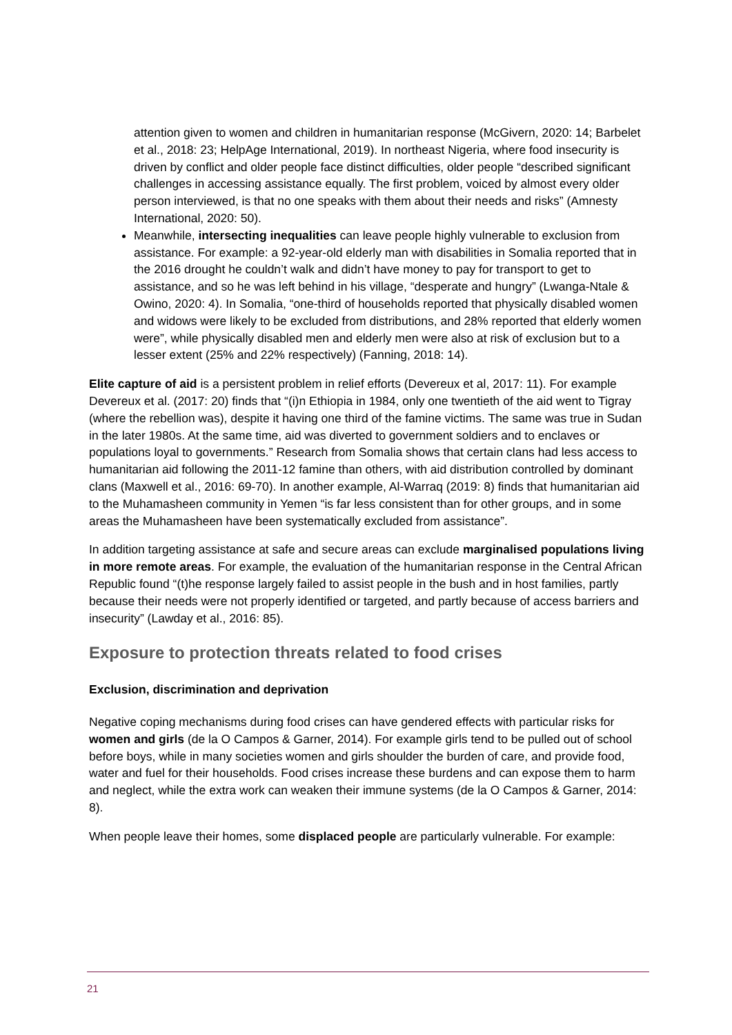attention given to women and children in humanitarian response (McGivern, 2020: 14; Barbelet et al., 2018: 23; HelpAge International, 2019). In northeast Nigeria, where food insecurity is driven by conflict and older people face distinct difficulties, older people “described significant challenges in accessing assistance equally. The first problem, voiced by almost every older person interviewed, is that no one speaks with them about their needs and risks” (Amnesty International, 2020: 50).
Meanwhile, intersecting inequalities can leave people highly vulnerable to exclusion from assistance. For example: a 92-year-old elderly man with disabilities in Somalia reported that in the 2016 drought he couldn’t walk and didn’t have money to pay for transport to get to assistance, and so he was left behind in his village, “desperate and hungry” (Lwanga-Ntale & Owino, 2020: 4). In Somalia, “one-third of households reported that physically disabled women and widows were likely to be excluded from distributions, and 28% reported that elderly women were”, while physically disabled men and elderly men were also at risk of exclusion but to a lesser extent (25% and 22% respectively) (Fanning, 2018: 14).
Elite capture of aid is a persistent problem in relief efforts (Devereux et al, 2017: 11). For example Devereux et al. (2017: 20) finds that “(i)n Ethiopia in 1984, only one twentieth of the aid went to Tigray (where the rebellion was), despite it having one third of the famine victims. The same was true in Sudan in the later 1980s. At the same time, aid was diverted to government soldiers and to enclaves or populations loyal to governments.” Research from Somalia shows that certain clans had less access to humanitarian aid following the 2011-12 famine than others, with aid distribution controlled by dominant clans (Maxwell et al., 2016: 69-70). In another example, Al-Warraq (2019: 8) finds that humanitarian aid to the Muhamasheen community in Yemen “is far less consistent than for other groups, and in some areas the Muhamasheen have been systematically excluded from assistance”.
In addition targeting assistance at safe and secure areas can exclude marginalised populations living in more remote areas. For example, the evaluation of the humanitarian response in the Central African Republic found “(t)he response largely failed to assist people in the bush and in host families, partly because their needs were not properly identified or targeted, and partly because of access barriers and insecurity” (Lawday et al., 2016: 85).
Exposure to protection threats related to food crises
Exclusion, discrimination and deprivation
Negative coping mechanisms during food crises can have gendered effects with particular risks for women and girls (de la O Campos & Garner, 2014). For example girls tend to be pulled out of school before boys, while in many societies women and girls shoulder the burden of care, and provide food, water and fuel for their households. Food crises increase these burdens and can expose them to harm and neglect, while the extra work can weaken their immune systems (de la O Campos & Garner, 2014: 8).
When people leave their homes, some displaced people are particularly vulnerable. For example:
21